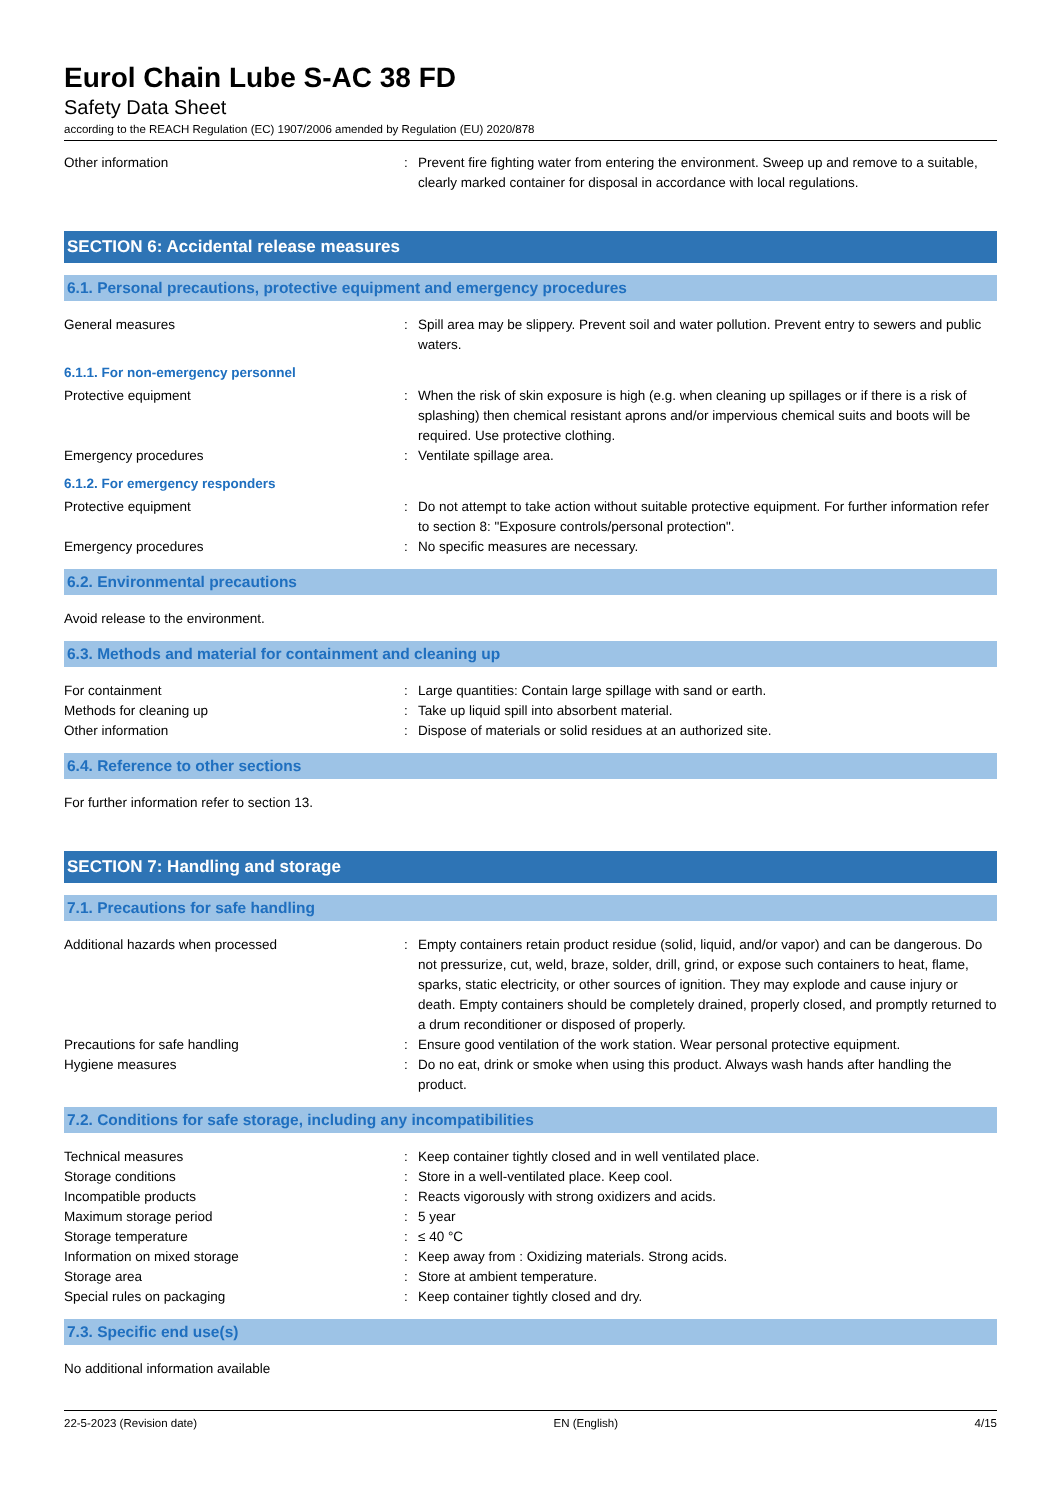Eurol Chain Lube S-AC 38 FD
Safety Data Sheet
according to the REACH Regulation (EC) 1907/2006 amended by Regulation (EU) 2020/878
Other information : Prevent fire fighting water from entering the environment. Sweep up and remove to a suitable, clearly marked container for disposal in accordance with local regulations.
SECTION 6: Accidental release measures
6.1. Personal precautions, protective equipment and emergency procedures
General measures : Spill area may be slippery. Prevent soil and water pollution. Prevent entry to sewers and public waters.
6.1.1. For non-emergency personnel
Protective equipment : When the risk of skin exposure is high (e.g. when cleaning up spillages or if there is a risk of splashing) then chemical resistant aprons and/or impervious chemical suits and boots will be required. Use protective clothing.
Emergency procedures : Ventilate spillage area.
6.1.2. For emergency responders
Protective equipment : Do not attempt to take action without suitable protective equipment. For further information refer to section 8: "Exposure controls/personal protection".
Emergency procedures : No specific measures are necessary.
6.2. Environmental precautions
Avoid release to the environment.
6.3. Methods and material for containment and cleaning up
For containment : Large quantities: Contain large spillage with sand or earth.
Methods for cleaning up : Take up liquid spill into absorbent material.
Other information : Dispose of materials or solid residues at an authorized site.
6.4. Reference to other sections
For further information refer to section 13.
SECTION 7: Handling and storage
7.1. Precautions for safe handling
Additional hazards when processed : Empty containers retain product residue (solid, liquid, and/or vapor) and can be dangerous. Do not pressurize, cut, weld, braze, solder, drill, grind, or expose such containers to heat, flame, sparks, static electricity, or other sources of ignition. They may explode and cause injury or death. Empty containers should be completely drained, properly closed, and promptly returned to a drum reconditioner or disposed of properly.
Precautions for safe handling : Ensure good ventilation of the work station. Wear personal protective equipment.
Hygiene measures : Do no eat, drink or smoke when using this product. Always wash hands after handling the product.
7.2. Conditions for safe storage, including any incompatibilities
Technical measures : Keep container tightly closed and in well ventilated place.
Storage conditions : Store in a well-ventilated place. Keep cool.
Incompatible products : Reacts vigorously with strong oxidizers and acids.
Maximum storage period : 5 year
Storage temperature : ≤ 40 °C
Information on mixed storage : Keep away from : Oxidizing materials. Strong acids.
Storage area : Store at ambient temperature.
Special rules on packaging : Keep container tightly closed and dry.
7.3. Specific end use(s)
No additional information available
22-5-2023 (Revision date) EN (English) 4/15